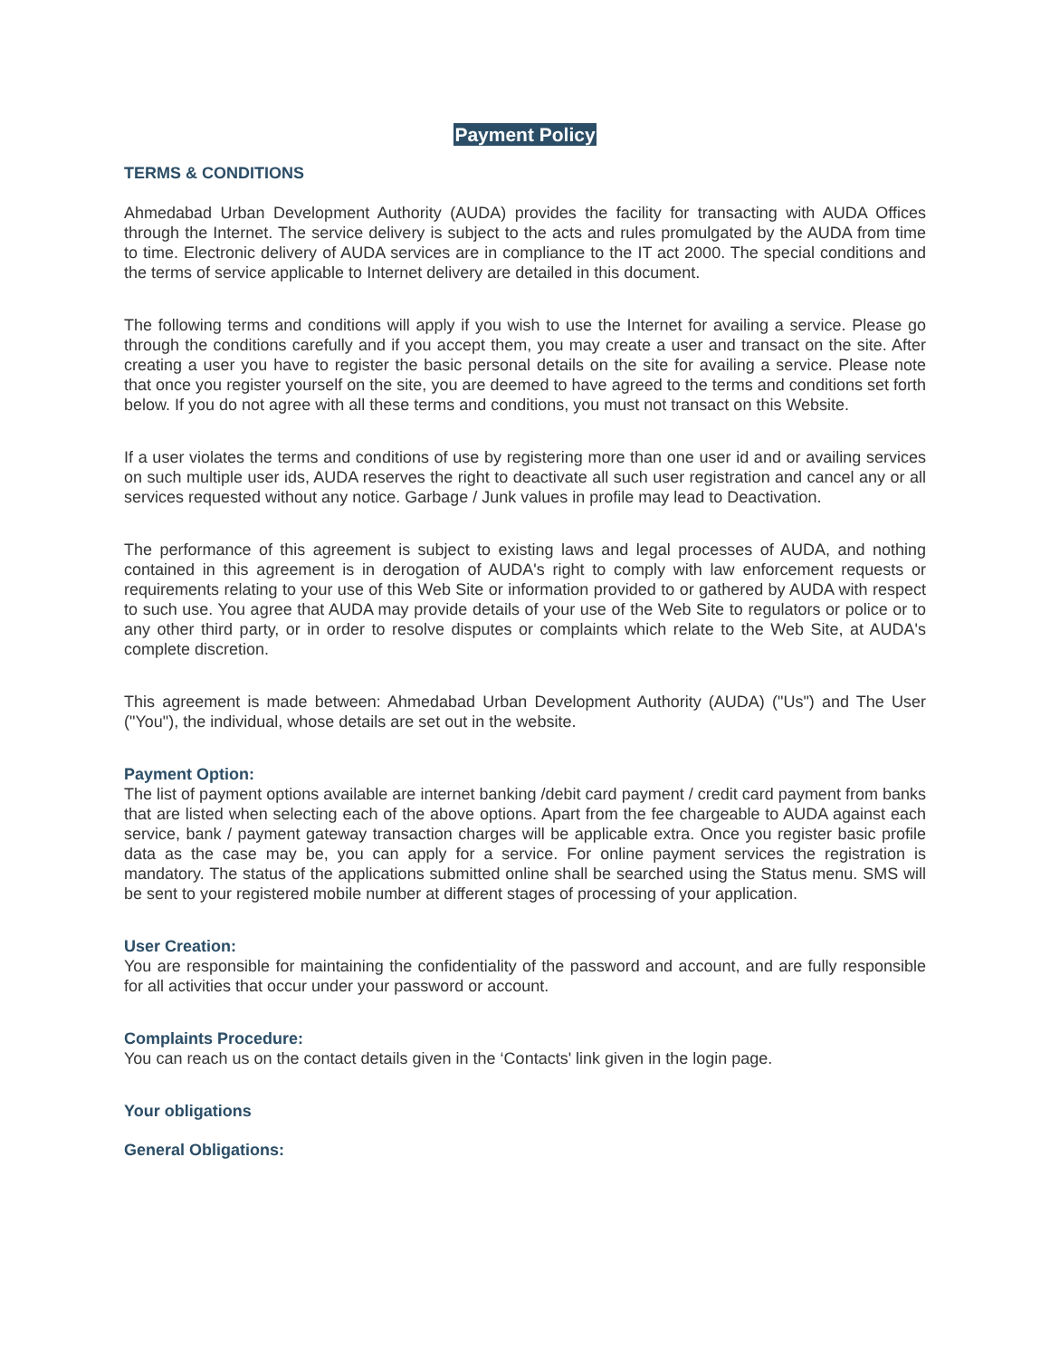Payment Policy
TERMS & CONDITIONS
Ahmedabad Urban Development Authority (AUDA) provides the facility for transacting with AUDA Offices through the Internet. The service delivery is subject to the acts and rules promulgated by the AUDA from time to time. Electronic delivery of AUDA services are in compliance to the IT act 2000. The special conditions and the terms of service applicable to Internet delivery are detailed in this document.
The following terms and conditions will apply if you wish to use the Internet for availing a service. Please go through the conditions carefully and if you accept them, you may create a user and transact on the site. After creating a user you have to register the basic personal details on the site for availing a service. Please note that once you register yourself on the site, you are deemed to have agreed to the terms and conditions set forth below. If you do not agree with all these terms and conditions, you must not transact on this Website.
If a user violates the terms and conditions of use by registering more than one user id and or availing services on such multiple user ids, AUDA reserves the right to deactivate all such user registration and cancel any or all services requested without any notice. Garbage / Junk values in profile may lead to Deactivation.
The performance of this agreement is subject to existing laws and legal processes of AUDA, and nothing contained in this agreement is in derogation of AUDA's right to comply with law enforcement requests or requirements relating to your use of this Web Site or information provided to or gathered by AUDA with respect to such use. You agree that AUDA may provide details of your use of the Web Site to regulators or police or to any other third party, or in order to resolve disputes or complaints which relate to the Web Site, at AUDA's complete discretion.
This agreement is made between: Ahmedabad Urban Development Authority (AUDA) ("Us") and The User ("You"), the individual, whose details are set out in the website.
Payment Option:
The list of payment options available are internet banking /debit card payment / credit card payment from banks that are listed when selecting each of the above options. Apart from the fee chargeable to AUDA against each service, bank / payment gateway transaction charges will be applicable extra. Once you register basic profile data as the case may be, you can apply for a service. For online payment services the registration is mandatory. The status of the applications submitted online shall be searched using the Status menu. SMS will be sent to your registered mobile number at different stages of processing of your application.
User Creation:
You are responsible for maintaining the confidentiality of the password and account, and are fully responsible for all activities that occur under your password or account.
Complaints Procedure:
You can reach us on the contact details given in the ‘Contacts' link given in the login page.
Your obligations
General Obligations: